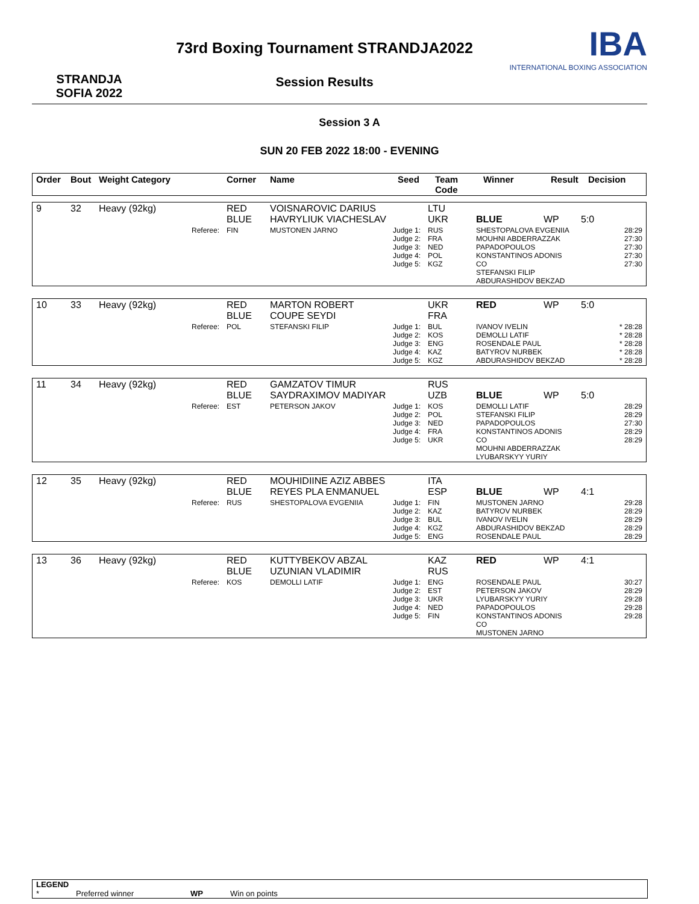STRANDJA
SOFIA 2022
73rd Boxing Tournament STRANDJA2022
Session Results
IBA
INTERNATIONAL BOXING ASSOCIATION
Session 3 A
SUN 20 FEB 2022 18:00 - EVENING
| Order | Bout | Weight Category | Corner | Name | Seed | Team Code | Winner | Result | Decision |
| 9 | 32 | Heavy (92kg) | RED BLUE | VOISNAROVIC DARIUS HAVRYLIUK VIACHESLAV | LTU UKR | BLUE | WP | 5:0 |
| | | Referee: | FIN | MUSTONEN JARNO Judge 1: Judge 2: Judge 3: Judge 4: Judge 5: | RUS FRA NED POL KGZ | SHESTOPALOVA EVGENIIA MOUHNI ABDERRAZZAK PAPADOPOULOS KONSTANTINOS ADONIS CO STEFANSKI FILIP ABDURASHIDOV BEKZAD | | 28:29 27:30 27:30 27:30 27:30 |
| 10 | 33 | Heavy (92kg) | RED BLUE | MARTON ROBERT COUPE SEYDI | UKR FRA | RED | WP | 5:0 |
| | | Referee: | POL | STEFANSKI FILIP Judge 1: Judge 2: Judge 3: Judge 4: Judge 5: | BUL KOS ENG KAZ KGZ | IVANOV IVELIN DEMOLLI LATIF ROSENDALE PAUL BATYROV NURBEK ABDURASHIDOV BEKZAD | | * 28:28 * 28:28 * 28:28 * 28:28 * 28:28 |
| 11 | 34 | Heavy (92kg) | RED BLUE | GAMZATOV TIMUR SAYDRAXIMOV MADIYAR | RUS UZB | BLUE | WP | 5:0 |
| | | Referee: | EST | PETERSON JAKOV Judge 1: Judge 2: Judge 3: Judge 4: Judge 5: | KOS POL NED FRA UKR | DEMOLLI LATIF STEFANSKI FILIP PAPADOPOULOS KONSTANTINOS ADONIS CO MOUHNI ABDERRAZZAK LYUBARSKYY YURIY | | 28:29 28:29 27:30 28:29 28:29 |
| 12 | 35 | Heavy (92kg) | RED BLUE | MOUHIDIINE AZIZ ABBES REYES PLA ENMANUEL | ITA ESP | BLUE | WP | 4:1 |
| | | Referee: | RUS | SHESTOPALOVA EVGENIIA Judge 1: Judge 2: Judge 3: Judge 4: Judge 5: | FIN KAZ BUL KGZ ENG | MUSTONEN JARNO BATYROV NURBEK IVANOV IVELIN ABDURASHIDOV BEKZAD ROSENDALE PAUL | | 29:28 28:29 28:29 28:29 28:29 |
| 13 | 36 | Heavy (92kg) | RED BLUE | KUTTYBEKOV ABZAL UZUNIAN VLADIMIR | KAZ RUS | RED | WP | 4:1 |
| | | Referee: | KOS | DEMOLLI LATIF Judge 1: Judge 2: Judge 3: Judge 4: Judge 5: | ENG EST UKR NED FIN | ROSENDALE PAUL PETERSON JAKOV LYUBARSKYY YURIY PAPADOPOULOS KONSTANTINOS ADONIS CO MUSTONEN JARNO | | 30:27 28:29 29:28 29:28 29:28 |
LEGEND
* Preferred winner WP Win on points